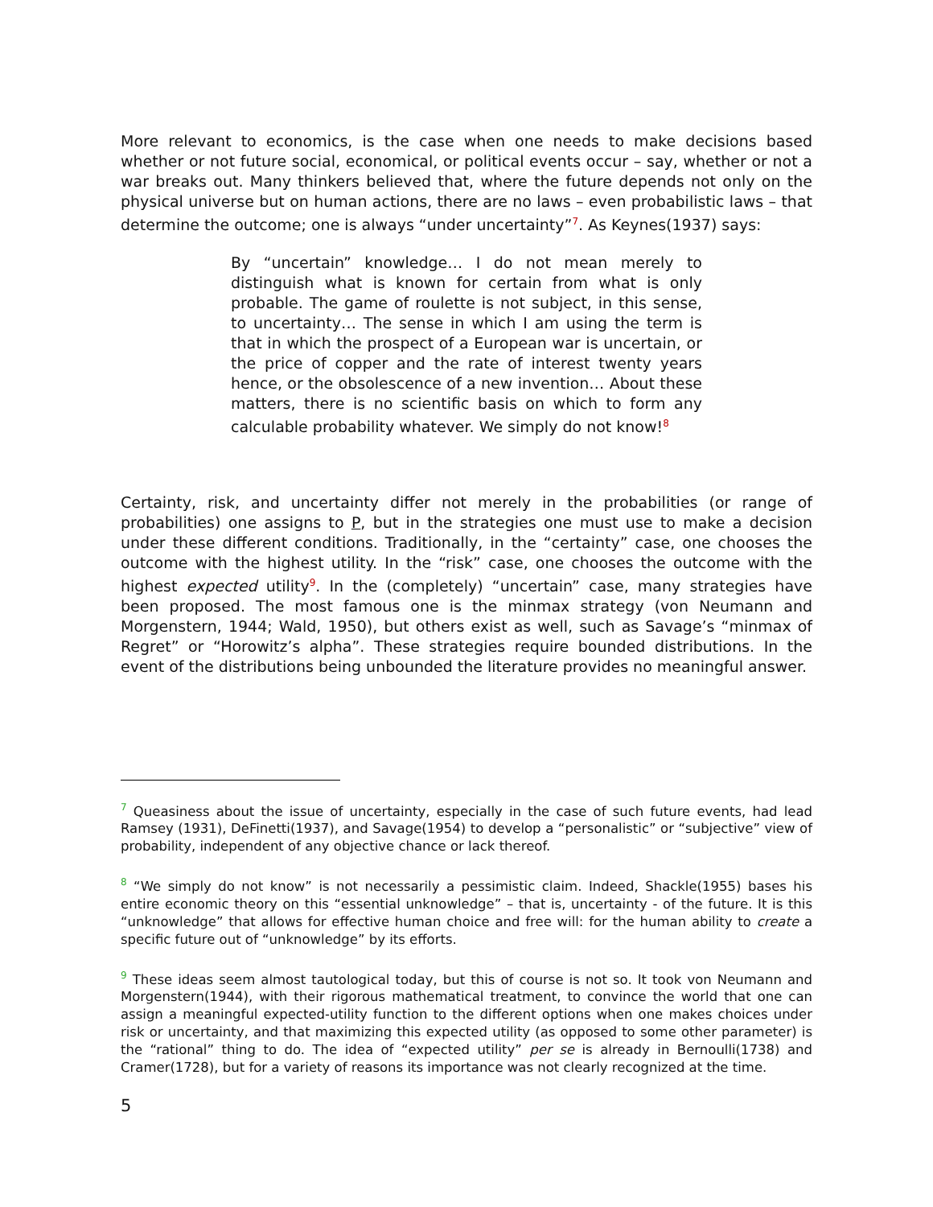More relevant to economics, is the case when one needs to make decisions based whether or not future social, economical, or political events occur – say, whether or not a war breaks out. Many thinkers believed that, where the future depends not only on the physical universe but on human actions, there are no laws – even probabilistic laws – that determine the outcome; one is always “under uncertainty”<sup>7</sup>. As Keynes(1937) says:
By “uncertain” knowledge… I do not mean merely to distinguish what is known for certain from what is only probable. The game of roulette is not subject, in this sense, to uncertainty… The sense in which I am using the term is that in which the prospect of a European war is uncertain, or the price of copper and the rate of interest twenty years hence, or the obsolescence of a new invention… About these matters, there is no scientific basis on which to form any calculable probability whatever. We simply do not know!<sup>8</sup>
Certainty, risk, and uncertainty differ not merely in the probabilities (or range of probabilities) one assigns to P, but in the strategies one must use to make a decision under these different conditions. Traditionally, in the “certainty” case, one chooses the outcome with the highest utility. In the “risk” case, one chooses the outcome with the highest expected utility<sup>9</sup>. In the (completely) “uncertain” case, many strategies have been proposed. The most famous one is the minmax strategy (von Neumann and Morgenstern, 1944; Wald, 1950), but others exist as well, such as Savage’s “minmax of Regret” or “Horowitz’s alpha”. These strategies require bounded distributions. In the event of the distributions being unbounded the literature provides no meaningful answer.
<sup>7</sup> Queasiness about the issue of uncertainty, especially in the case of such future events, had lead Ramsey (1931), DeFinetti(1937), and Savage(1954) to develop a “personalistic” or “subjective” view of probability, independent of any objective chance or lack thereof.
<sup>8</sup> “We simply do not know” is not necessarily a pessimistic claim. Indeed, Shackle(1955) bases his entire economic theory on this “essential unknowledge” – that is, uncertainty - of the future. It is this “unknowledge” that allows for effective human choice and free will: for the human ability to create a specific future out of “unknowledge” by its efforts.
<sup>9</sup> These ideas seem almost tautological today, but this of course is not so. It took von Neumann and Morgenstern(1944), with their rigorous mathematical treatment, to convince the world that one can assign a meaningful expected-utility function to the different options when one makes choices under risk or uncertainty, and that maximizing this expected utility (as opposed to some other parameter) is the “rational” thing to do. The idea of “expected utility” per se is already in Bernoulli(1738) and Cramer(1728), but for a variety of reasons its importance was not clearly recognized at the time.
5